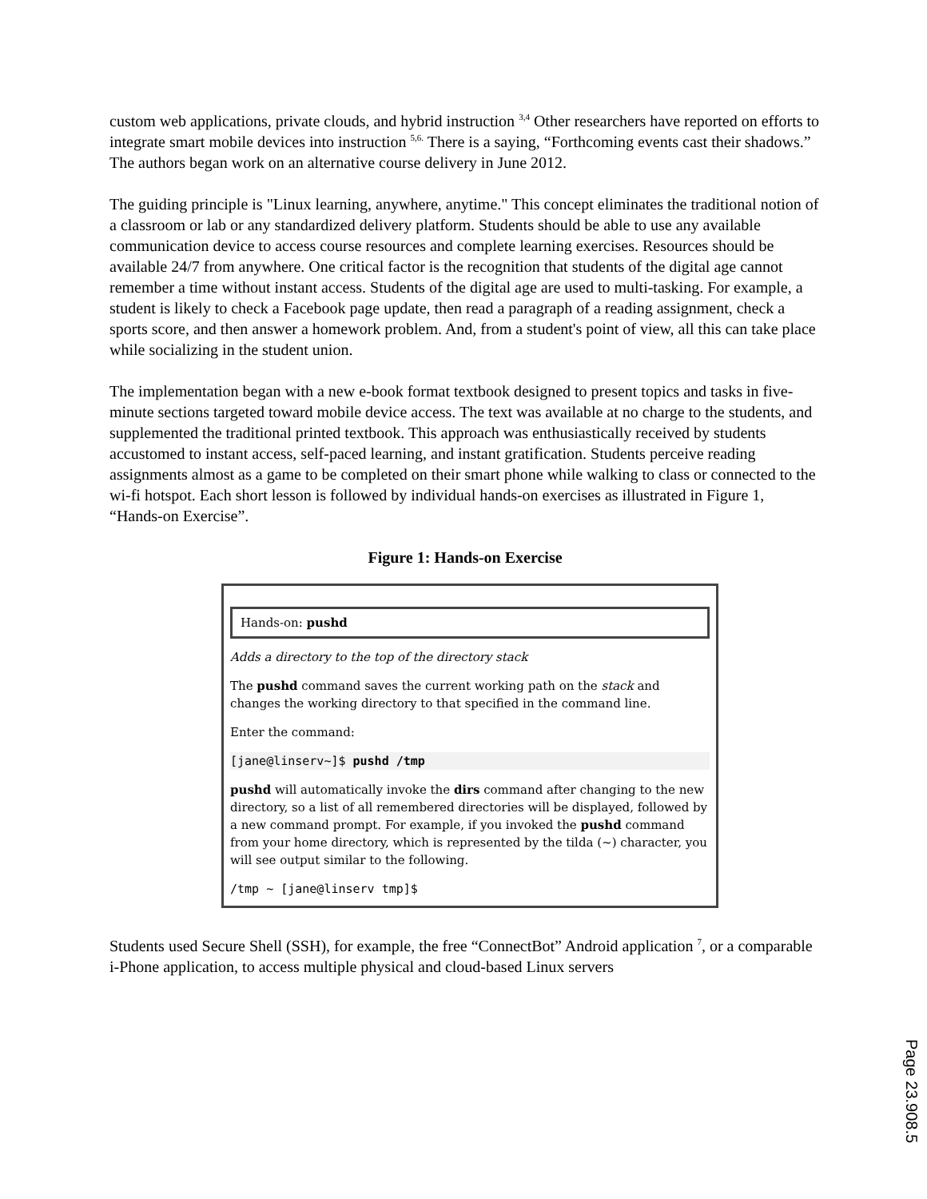custom web applications, private clouds, and hybrid instruction <sup>3,4</sup> Other researchers have reported on efforts to integrate smart mobile devices into instruction <sup>5,6.</sup> There is a saying, “Forthcoming events cast their shadows.” The authors began work on an alternative course delivery in June 2012.
The guiding principle is "Linux learning, anywhere, anytime." This concept eliminates the traditional notion of a classroom or lab or any standardized delivery platform. Students should be able to use any available communication device to access course resources and complete learning exercises. Resources should be available 24/7 from anywhere. One critical factor is the recognition that students of the digital age cannot remember a time without instant access. Students of the digital age are used to multi-tasking. For example, a student is likely to check a Facebook page update, then read a paragraph of a reading assignment, check a sports score, and then answer a homework problem. And, from a student's point of view, all this can take place while socializing in the student union.
The implementation began with a new e-book format textbook designed to present topics and tasks in five-minute sections targeted toward mobile device access. The text was available at no charge to the students, and supplemented the traditional printed textbook. This approach was enthusiastically received by students accustomed to instant access, self-paced learning, and instant gratification. Students perceive reading assignments almost as a game to be completed on their smart phone while walking to class or connected to the wi-fi hotspot. Each short lesson is followed by individual hands-on exercises as illustrated in Figure 1, “Hands-on Exercise”.
Figure 1: Hands-on Exercise
Hands-on: pushd
Adds a directory to the top of the directory stack
The pushd command saves the current working path on the stack and changes the working directory to that specified in the command line.
Enter the command:
[jane@linserv~]$ pushd /tmp
pushd will automatically invoke the dirs command after changing to the new directory, so a list of all remembered directories will be displayed, followed by a new command prompt. For example, if you invoked the pushd command from your home directory, which is represented by the tilda (~) character, you will see output similar to the following.
/tmp ~ [jane@linserv tmp]$
Students used Secure Shell (SSH), for example, the free “ConnectBot” Android application <sup>7</sup>, or a comparable i-Phone application, to access multiple physical and cloud-based Linux servers
Page 23.908.5